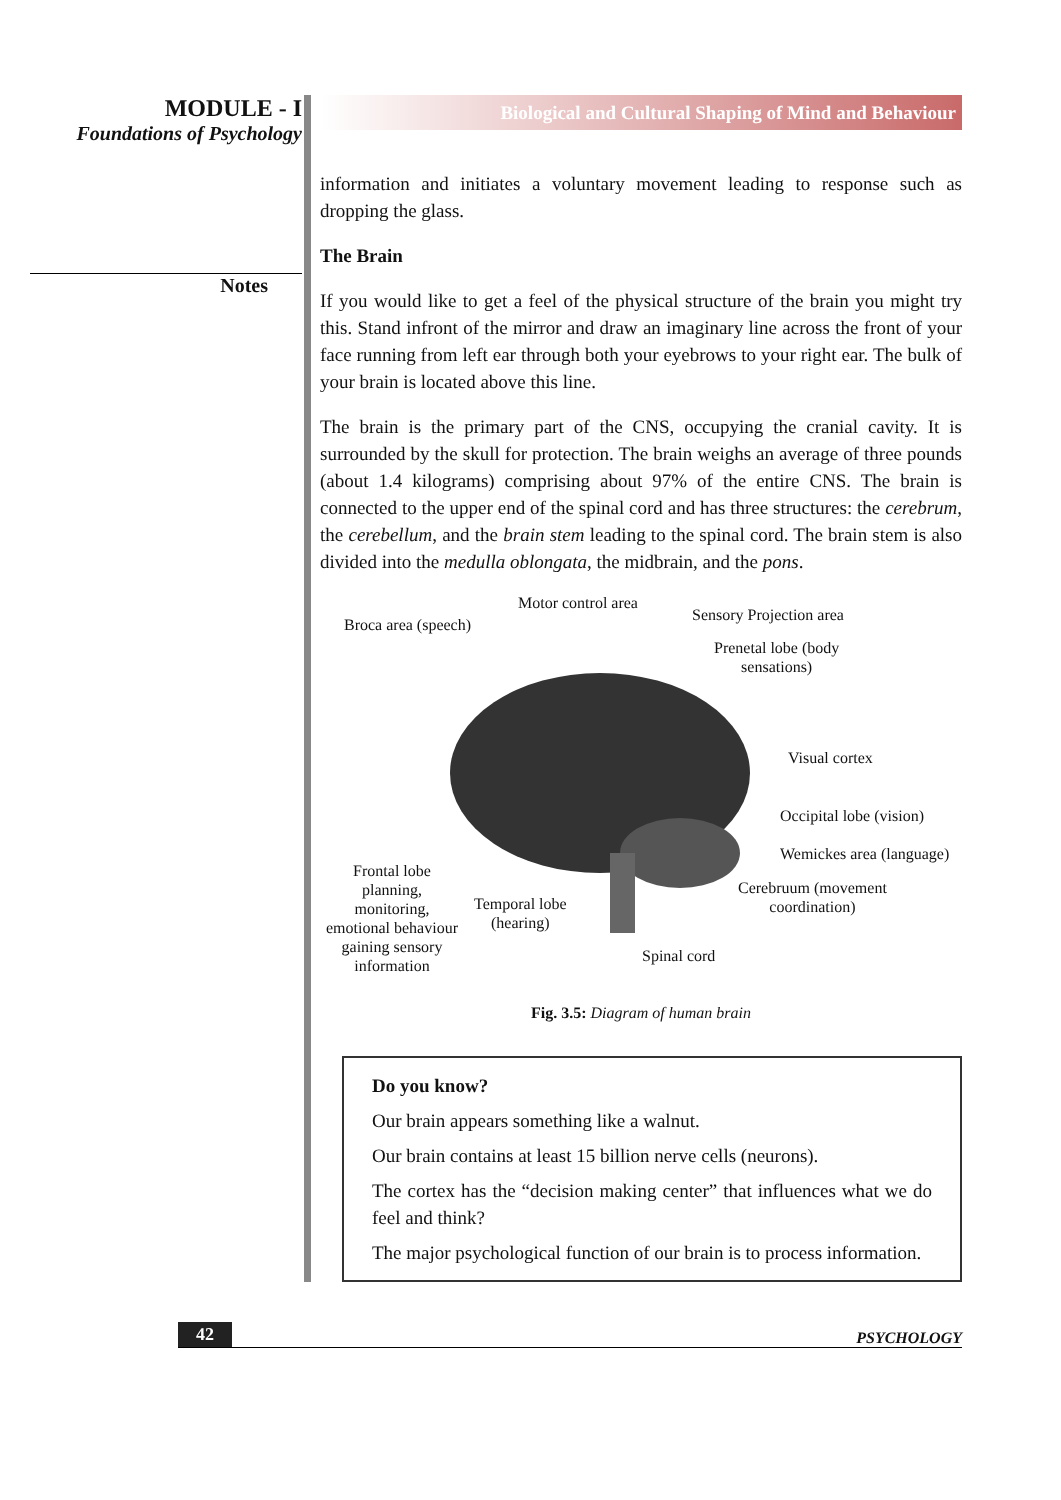MODULE - I
Foundations of Psychology
Notes
Biological and Cultural Shaping of Mind and Behaviour
information and initiates a voluntary movement leading to response such as dropping the glass.
The Brain
If you would like to get a feel of the physical structure of the brain you might try this. Stand infront of the mirror and draw an imaginary line across the front of your face running from left ear through both your eyebrows to your right ear. The bulk of your brain is located above this line.
The brain is the primary part of the CNS, occupying the cranial cavity. It is surrounded by the skull for protection. The brain weighs an average of three pounds (about 1.4 kilograms) comprising about 97% of the entire CNS. The brain is connected to the upper end of the spinal cord and has three structures: the cerebrum, the cerebellum, and the brain stem leading to the spinal cord. The brain stem is also divided into the medulla oblongata, the midbrain, and the pons.
Motor control area
Broca area (speech)
Sensory Projection area
Prenetal lobe (body
sensations)
Visual cortex
Occipital lobe (vision)
Wemickes area (language)
Cerebruum (movement
coordination)
Frontal lobe
planning,
monitoring,
emotional behaviour
gaining sensory
information
Temporal lobe
(hearing)
Spinal cord
Fig. 3.5: Diagram of human brain
Do you know?
Our brain appears something like a walnut.
Our brain contains at least 15 billion nerve cells (neurons).
The cortex has the “decision making center” that influences what we do feel and think?
The major psychological function of our brain is to process information.
42 PSYCHOLOGY